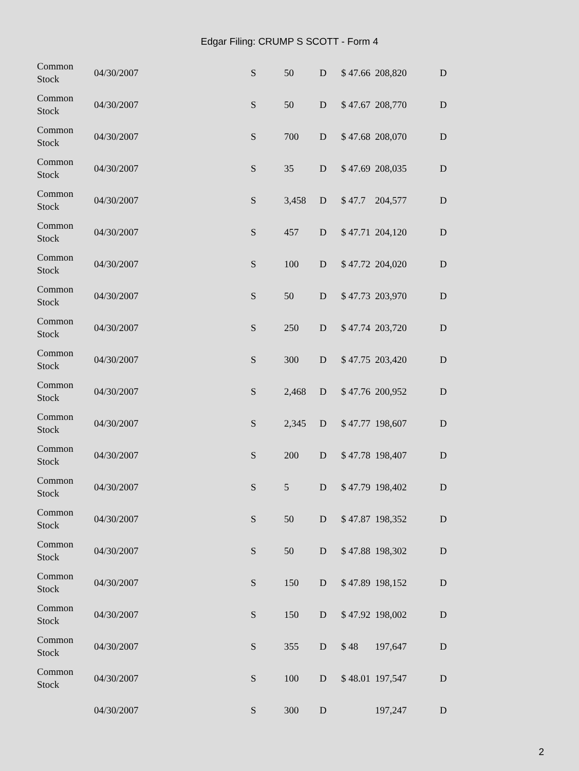Edgar Filing: CRUMP S SCOTT - Form 4
| Common Stock | 04/30/2007 | S | 50 | D | $ 47.66 | 208,820 | D |
| Common Stock | 04/30/2007 | S | 50 | D | $ 47.67 | 208,770 | D |
| Common Stock | 04/30/2007 | S | 700 | D | $ 47.68 | 208,070 | D |
| Common Stock | 04/30/2007 | S | 35 | D | $ 47.69 | 208,035 | D |
| Common Stock | 04/30/2007 | S | 3,458 | D | $ 47.7 | 204,577 | D |
| Common Stock | 04/30/2007 | S | 457 | D | $ 47.71 | 204,120 | D |
| Common Stock | 04/30/2007 | S | 100 | D | $ 47.72 | 204,020 | D |
| Common Stock | 04/30/2007 | S | 50 | D | $ 47.73 | 203,970 | D |
| Common Stock | 04/30/2007 | S | 250 | D | $ 47.74 | 203,720 | D |
| Common Stock | 04/30/2007 | S | 300 | D | $ 47.75 | 203,420 | D |
| Common Stock | 04/30/2007 | S | 2,468 | D | $ 47.76 | 200,952 | D |
| Common Stock | 04/30/2007 | S | 2,345 | D | $ 47.77 | 198,607 | D |
| Common Stock | 04/30/2007 | S | 200 | D | $ 47.78 | 198,407 | D |
| Common Stock | 04/30/2007 | S | 5 | D | $ 47.79 | 198,402 | D |
| Common Stock | 04/30/2007 | S | 50 | D | $ 47.87 | 198,352 | D |
| Common Stock | 04/30/2007 | S | 50 | D | $ 47.88 | 198,302 | D |
| Common Stock | 04/30/2007 | S | 150 | D | $ 47.89 | 198,152 | D |
| Common Stock | 04/30/2007 | S | 150 | D | $ 47.92 | 198,002 | D |
| Common Stock | 04/30/2007 | S | 355 | D | $ 48 | 197,647 | D |
| Common Stock | 04/30/2007 | S | 100 | D | $ 48.01 | 197,547 | D |
| | 04/30/2007 | S | 300 | D | | 197,247 | D |
2